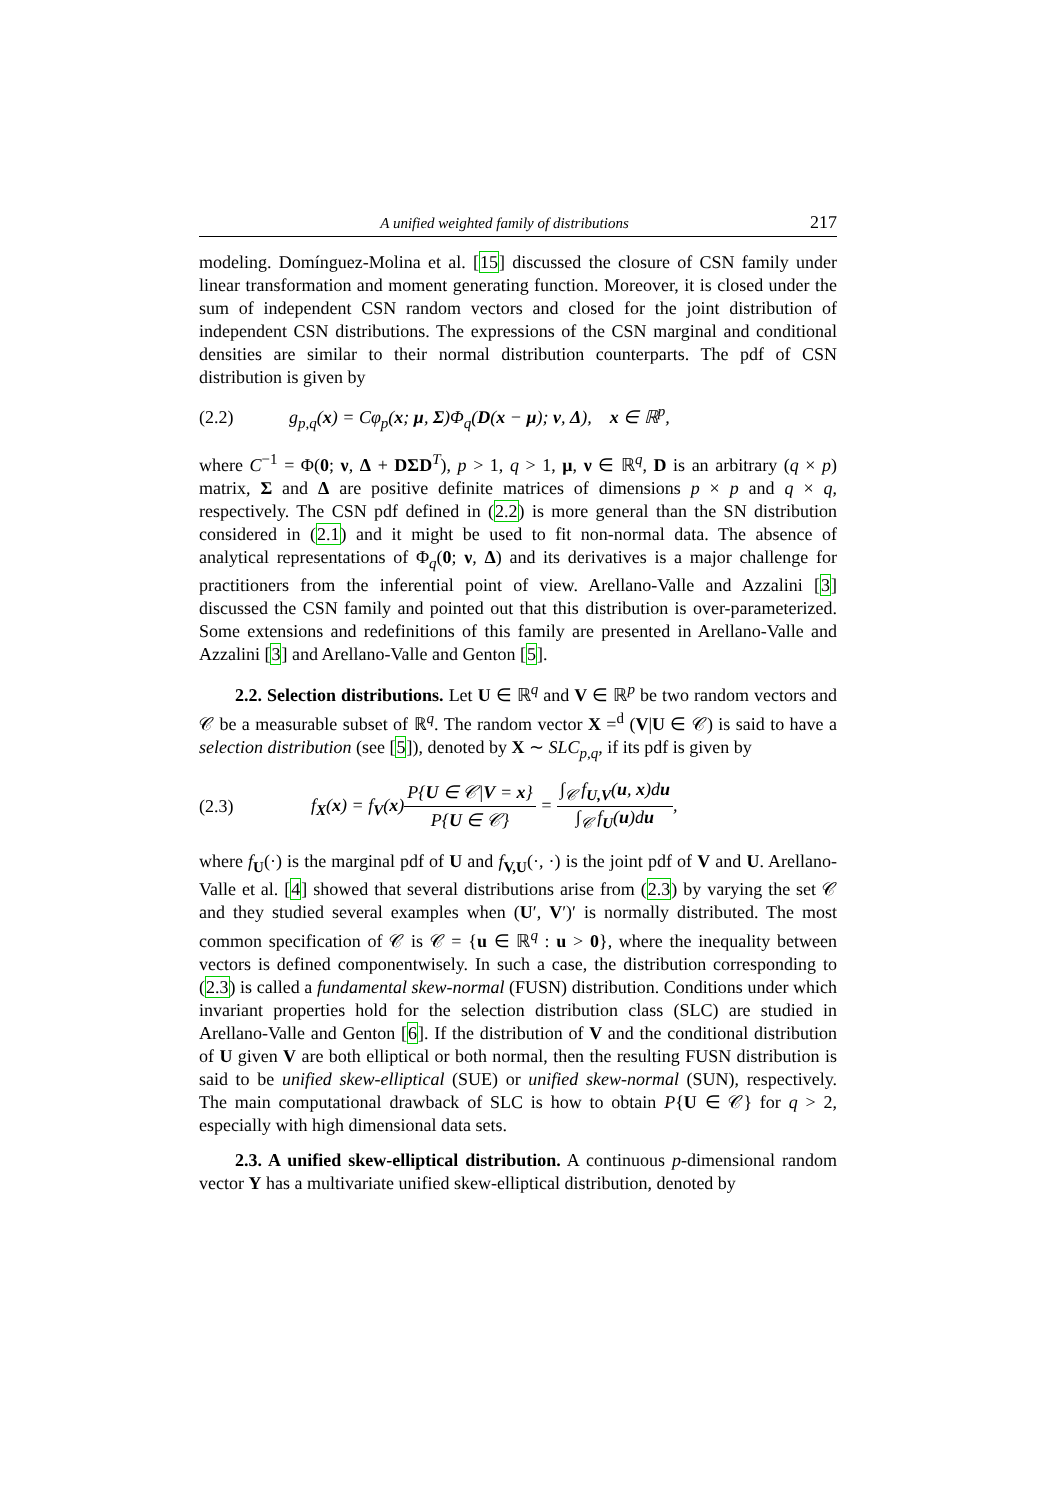A unified weighted family of distributions 217
modeling. Domínguez-Molina et al. [15] discussed the closure of CSN family under linear transformation and moment generating function. Moreover, it is closed under the sum of independent CSN random vectors and closed for the joint distribution of independent CSN distributions. The expressions of the CSN marginal and conditional densities are similar to their normal distribution counterparts. The pdf of CSN distribution is given by
(2.2) g<sub>p,q</sub>(x) = Cφ<sub>p</sub>(x; μ, Σ)Φ<sub>q</sub>(D(x − μ); ν, Δ), x ∈ ℝ<sup>p</sup>,
where C<sup>−1</sup> = Φ(0; ν, Δ + DΣD<sup>T</sup>), p > 1, q > 1, μ, ν ∈ ℝ<sup>q</sup>, D is an arbitrary (q × p) matrix, Σ and Δ are positive definite matrices of dimensions p × p and q × q, respectively. The CSN pdf defined in (2.2) is more general than the SN distribution considered in (2.1) and it might be used to fit non-normal data. The absence of analytical representations of Φ<sub>q</sub>(0; ν, Δ) and its derivatives is a major challenge for practitioners from the inferential point of view. Arellano-Valle and Azzalini [3] discussed the CSN family and pointed out that this distribution is over-parameterized. Some extensions and redefinitions of this family are presented in Arellano-Valle and Azzalini [3] and Arellano-Valle and Genton [5].
2.2. Selection distributions. Let U ∈ ℝ<sup>q</sup> and V ∈ ℝ<sup>p</sup> be two random vectors and 𝒞 be a measurable subset of ℝ<sup>q</sup>. The random vector X =<sup>d</sup> (V|U ∈ 𝒞) is said to have a selection distribution (see [5]), denoted by X ∼ SLC<sub>p,q</sub>, if its pdf is given by
(2.3) f<sub>X</sub>(x) = f<sub>V</sub>(x)P{U ∈ 𝒞|V = x} P{U ∈ 𝒞} = ∫<sub>𝒞</sub> f<sub>U,V</sub>(u, x)du ∫<sub>𝒞</sub> f<sub>U</sub>(u)du,
where f<sub>U</sub>(·) is the marginal pdf of U and f<sub>V,U</sub>(·, ·) is the joint pdf of V and U. Arellano-Valle et al. [4] showed that several distributions arise from (2.3) by varying the set 𝒞 and they studied several examples when (U′, V′)′ is normally distributed. The most common specification of 𝒞 is 𝒞 = {u ∈ ℝ<sup>q</sup> : u > 0}, where the inequality between vectors is defined componentwisely. In such a case, the distribution corresponding to (2.3) is called a fundamental skew-normal (FUSN) distribution. Conditions under which invariant properties hold for the selection distribution class (SLC) are studied in Arellano-Valle and Genton [6]. If the distribution of V and the conditional distribution of U given V are both elliptical or both normal, then the resulting FUSN distribution is said to be unified skew-elliptical (SUE) or unified skew-normal (SUN), respectively. The main computational drawback of SLC is how to obtain P{U ∈ 𝒞} for q > 2, especially with high dimensional data sets.
2.3. A unified skew-elliptical distribution. A continuous p-dimensional random vector Y has a multivariate unified skew-elliptical distribution, denoted by